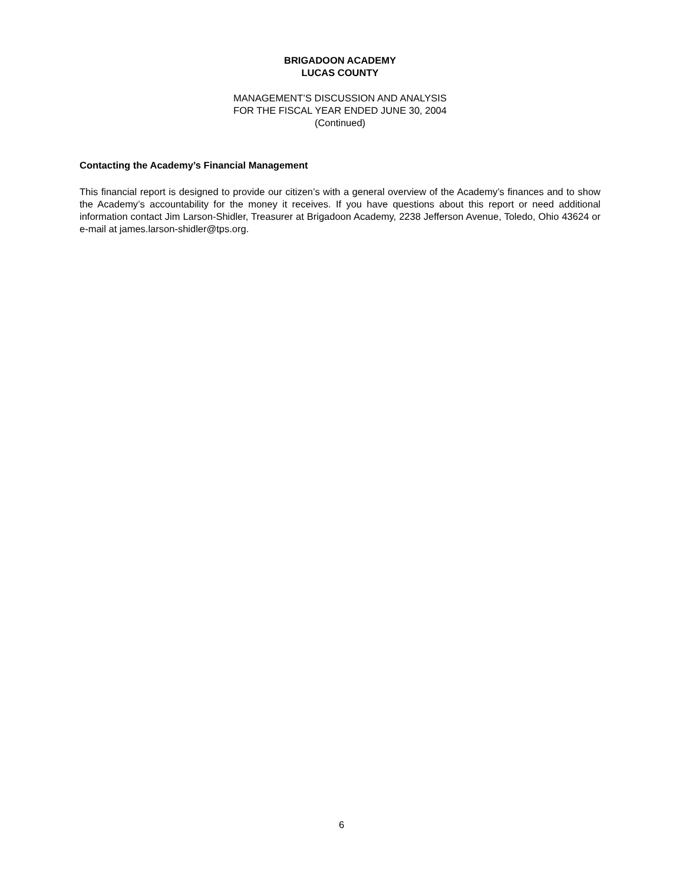BRIGADOON ACADEMY
LUCAS COUNTY
MANAGEMENT’S DISCUSSION AND ANALYSIS
FOR THE FISCAL YEAR ENDED JUNE 30, 2004
(Continued)
Contacting the Academy’s Financial Management
This financial report is designed to provide our citizen’s with a general overview of the Academy’s finances and to show the Academy’s accountability for the money it receives. If you have questions about this report or need additional information contact Jim Larson-Shidler, Treasurer at Brigadoon Academy, 2238 Jefferson Avenue, Toledo, Ohio 43624 or e-mail at james.larson-shidler@tps.org.
6